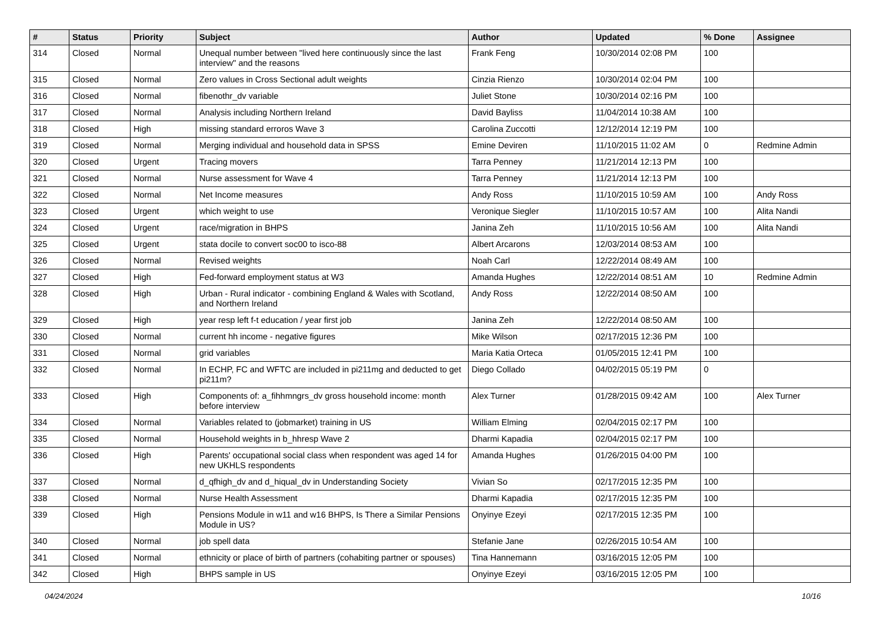| # | Status | Priority | Subject | Author | Updated | % Done | Assignee |
| --- | --- | --- | --- | --- | --- | --- | --- |
| 314 | Closed | Normal | Unequal number between "lived here continuously since the last interview" and the reasons | Frank Feng | 10/30/2014 02:08 PM | 100 | |
| 315 | Closed | Normal | Zero values in Cross Sectional adult weights | Cinzia Rienzo | 10/30/2014 02:04 PM | 100 | |
| 316 | Closed | Normal | fibenothr_dv variable | Juliet Stone | 10/30/2014 02:16 PM | 100 | |
| 317 | Closed | Normal | Analysis including Northern Ireland | David Bayliss | 11/04/2014 10:38 AM | 100 | |
| 318 | Closed | High | missing standard erroros Wave 3 | Carolina Zuccotti | 12/12/2014 12:19 PM | 100 | |
| 319 | Closed | Normal | Merging individual and household data in SPSS | Emine Deviren | 11/10/2015 11:02 AM | 0 | Redmine Admin |
| 320 | Closed | Urgent | Tracing movers | Tarra Penney | 11/21/2014 12:13 PM | 100 | |
| 321 | Closed | Normal | Nurse assessment for Wave 4 | Tarra Penney | 11/21/2014 12:13 PM | 100 | |
| 322 | Closed | Normal | Net Income measures | Andy Ross | 11/10/2015 10:59 AM | 100 | Andy Ross |
| 323 | Closed | Urgent | which weight to use | Veronique Siegler | 11/10/2015 10:57 AM | 100 | Alita Nandi |
| 324 | Closed | Urgent | race/migration in BHPS | Janina Zeh | 11/10/2015 10:56 AM | 100 | Alita Nandi |
| 325 | Closed | Urgent | stata docile to convert soc00 to isco-88 | Albert Arcarons | 12/03/2014 08:53 AM | 100 | |
| 326 | Closed | Normal | Revised weights | Noah Carl | 12/22/2014 08:49 AM | 100 | |
| 327 | Closed | High | Fed-forward employment status at W3 | Amanda Hughes | 12/22/2014 08:51 AM | 10 | Redmine Admin |
| 328 | Closed | High | Urban - Rural indicator - combining England & Wales with Scotland, and Northern Ireland | Andy Ross | 12/22/2014 08:50 AM | 100 | |
| 329 | Closed | High | year resp left f-t education / year first job | Janina Zeh | 12/22/2014 08:50 AM | 100 | |
| 330 | Closed | Normal | current hh income - negative figures | Mike Wilson | 02/17/2015 12:36 PM | 100 | |
| 331 | Closed | Normal | grid variables | Maria Katia Orteca | 01/05/2015 12:41 PM | 100 | |
| 332 | Closed | Normal | In ECHP, FC and WFTC are included in pi211mg and deducted to get pi211m? | Diego Collado | 04/02/2015 05:19 PM | 0 | |
| 333 | Closed | High | Components of: a_fihhmngrs_dv gross household income: month before interview | Alex Turner | 01/28/2015 09:42 AM | 100 | Alex Turner |
| 334 | Closed | Normal | Variables related to (jobmarket) training in US | William Elming | 02/04/2015 02:17 PM | 100 | |
| 335 | Closed | Normal | Household weights in b_hhresp Wave 2 | Dharmi Kapadia | 02/04/2015 02:17 PM | 100 | |
| 336 | Closed | High | Parents' occupational social class when respondent was aged 14 for new UKHLS respondents | Amanda Hughes | 01/26/2015 04:00 PM | 100 | |
| 337 | Closed | Normal | d_qfhigh_dv and d_hiqual_dv in Understanding Society | Vivian So | 02/17/2015 12:35 PM | 100 | |
| 338 | Closed | Normal | Nurse Health Assessment | Dharmi Kapadia | 02/17/2015 12:35 PM | 100 | |
| 339 | Closed | High | Pensions Module in w11 and w16 BHPS, Is There a Similar Pensions Module in US? | Onyinye Ezeyi | 02/17/2015 12:35 PM | 100 | |
| 340 | Closed | Normal | job spell data | Stefanie Jane | 02/26/2015 10:54 AM | 100 | |
| 341 | Closed | Normal | ethnicity or place of birth of partners (cohabiting partner or spouses) | Tina Hannemann | 03/16/2015 12:05 PM | 100 | |
| 342 | Closed | High | BHPS sample in US | Onyinye Ezeyi | 03/16/2015 12:05 PM | 100 | |
04/24/2024 10/16